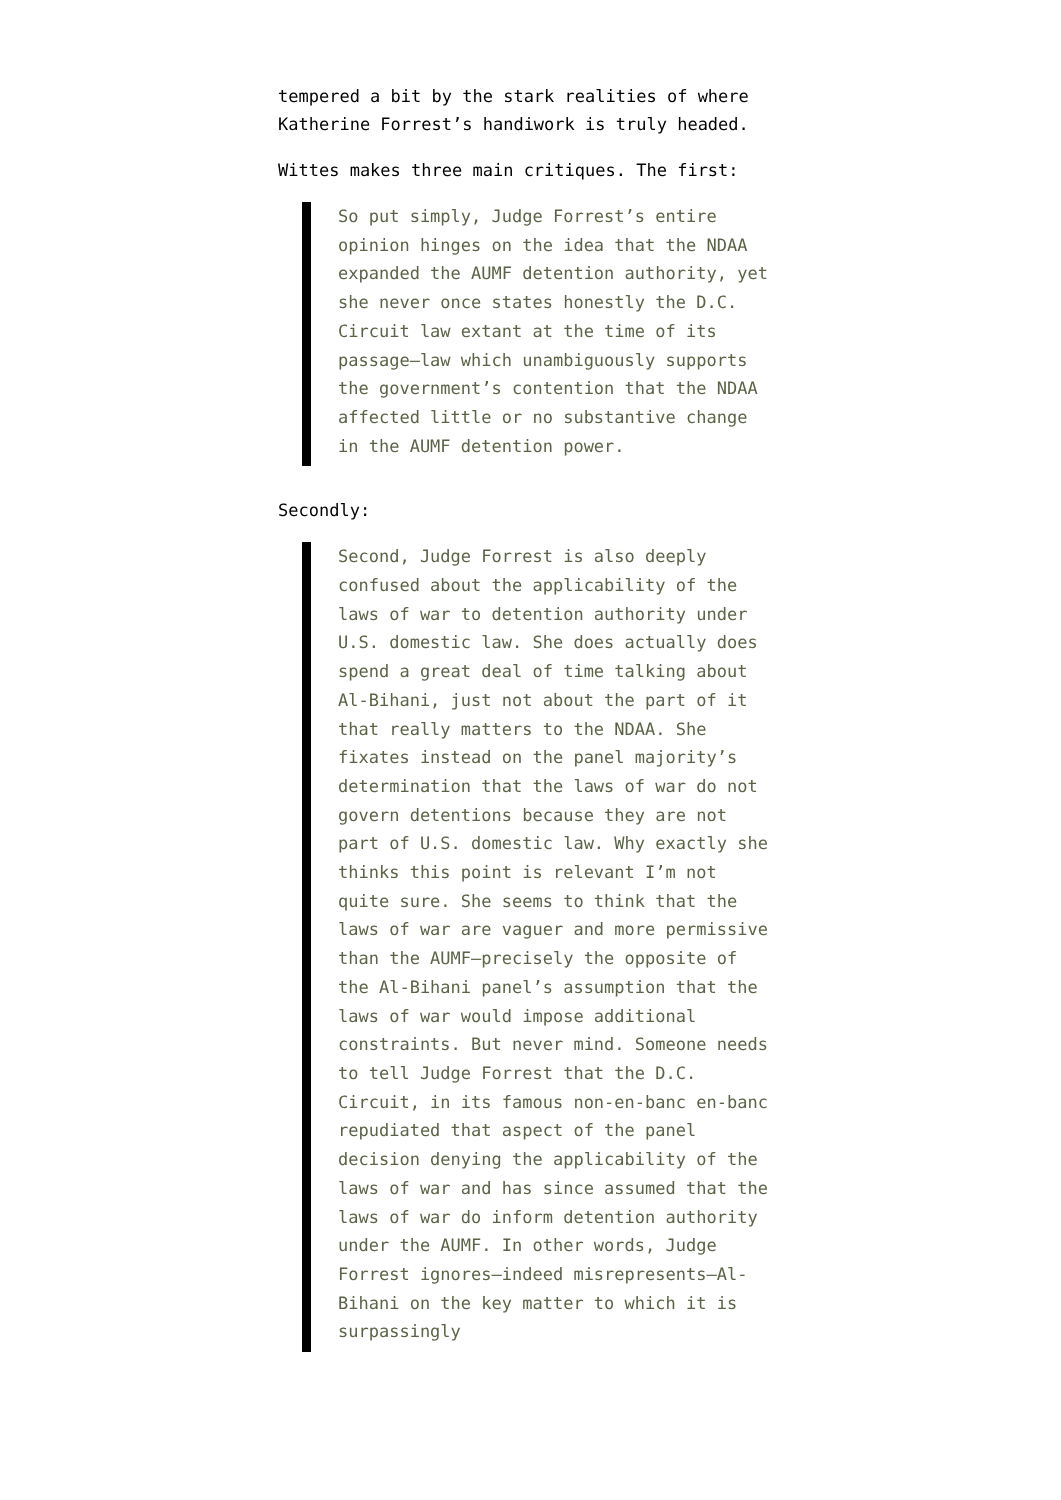tempered a bit by the stark realities of where Katherine Forrest’s handiwork is truly headed.
Wittes makes three main critiques. The first:
So put simply, Judge Forrest’s entire opinion hinges on the idea that the NDAA expanded the AUMF detention authority, yet she never once states honestly the D.C. Circuit law extant at the time of its passage—law which unambiguously supports the government’s contention that the NDAA affected little or no substantive change in the AUMF detention power.
Secondly:
Second, Judge Forrest is also deeply confused about the applicability of the laws of war to detention authority under U.S. domestic law. She does actually does spend a great deal of time talking about Al-Bihani, just not about the part of it that really matters to the NDAA. She fixates instead on the panel majority’s determination that the laws of war do not govern detentions because they are not part of U.S. domestic law. Why exactly she thinks this point is relevant I’m not quite sure. She seems to think that the laws of war are vaguer and more permissive than the AUMF—precisely the opposite of the Al-Bihani panel’s assumption that the laws of war would impose additional constraints. But never mind. Someone needs to tell Judge Forrest that the D.C. Circuit, in its famous non-en-banc en-banc repudiated that aspect of the panel decision denying the applicability of the laws of war and has since assumed that the laws of war do inform detention authority under the AUMF. In other words, Judge Forrest ignores—indeed misrepresents—Al-Bihani on the key matter to which it is surpassingly